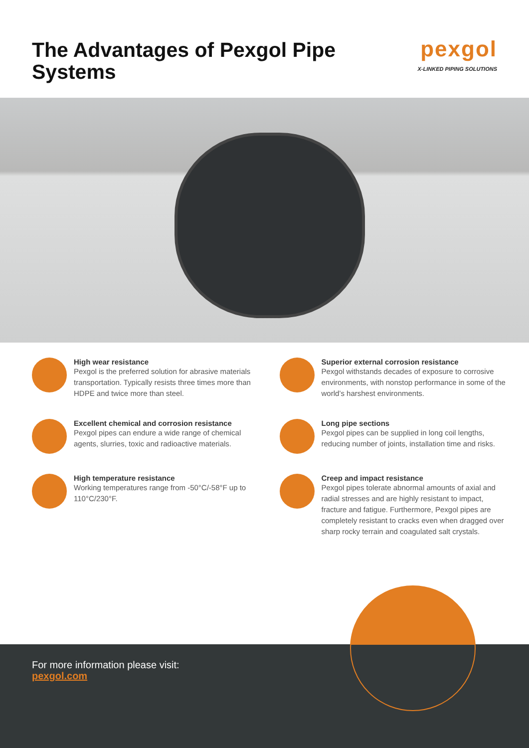The Advantages of Pexgol Pipe Systems
pexgol
X-LINKED PIPING SOLUTIONS
High wear resistance
Pexgol is the preferred solution for abrasive materials transportation. Typically resists three times more than HDPE and twice more than steel.
Superior external corrosion resistance
Pexgol withstands decades of exposure to corrosive environments, with nonstop performance in some of the world’s harshest environments.
Excellent chemical and corrosion resistance
Pexgol pipes can endure a wide range of chemical agents, slurries, toxic and radioactive materials.
Long pipe sections
Pexgol pipes can be supplied in long coil lengths, reducing number of joints, installation time and risks.
High temperature resistance
Working temperatures range from -50°C/-58°F up to 110°C/230°F.
Creep and impact resistance
Pexgol pipes tolerate abnormal amounts of axial and radial stresses and are highly resistant to impact, fracture and fatigue. Furthermore, Pexgol pipes are completely resistant to cracks even when dragged over sharp rocky terrain and coagulated salt crystals.
For more information please visit:
pexgol.com